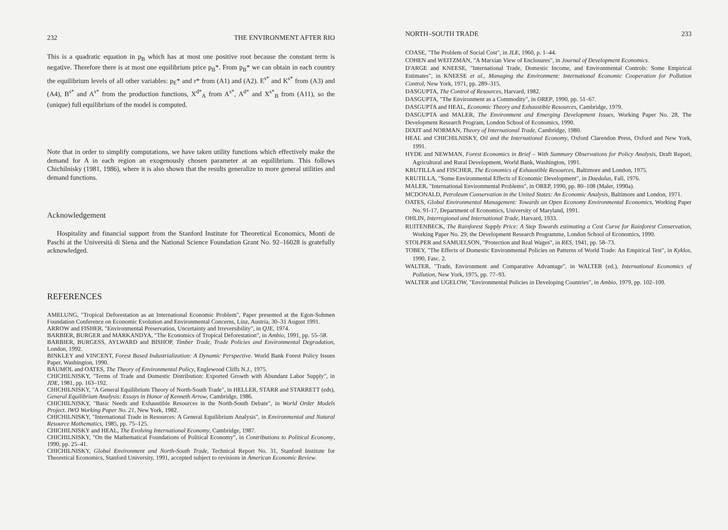232 THE ENVIRONMENT AFTER RIO
This is a quadratic equation in p<sub>B</sub> which has at most one positive root because the constant term is negative. Therefore there is at most one equilibrium price p<sub>B</sub>*. From p<sub>B</sub>* we can obtain in each country the equilibrium levels of all other variables: p<sub>E</sub>* and r* from (A1) and (A2). E<sup>s*</sup> and K<sup>s*</sup> from (A3) and (A4), B<sup>s*</sup> and A<sup>s*</sup> from the production functions, X<sup>d*</sup><sub>A</sub> from A<sup>s*</sup>, A<sup>d*</sup> and X<sup>s*</sup><sub>B</sub> from (A11), so the (unique) full equilibrium of the model is computed.
Note that in order to simplify computations, we have taken utility functions which effectively make the demand for A in each region an exogenously chosen parameter at an equilibrium. This follows Chichilnisky (1981, 1986), where it is also shown that the results generalize to more general utilities and demand functions.
Acknowledgement
Hospitality and financial support from the Stanford Institute for Theoretical Economics, Monti de Paschi at the Università di Siena and the National Science Foundation Grant No. 92–16028 is gratefully acknowledged.
REFERENCES
AMELUNG, "Tropical Deforestation as an International Economic Problem", Paper presented at the Egon-Sohmen Foundation Conference on Economic Evolution and Environmental Concerns, Linz, Austria, 30–31 August 1991.
ARROW and FISHER, "Environmental Preservation, Uncertainty and Irreversibility", in QJE, 1974.
BARBIER, BURGER and MARKANDYA, "The Economics of Tropical Deforestation", in Ambio, 1991, pp. 55–58.
BARBIER, BURGESS, AYLWARD and BISHOP, Timber Trade, Trade Policies and Environmental Degradation, London, 1992.
BINKLEY and VINCENT, Forest Based Industrialization: A Dynamic Perspective. World Bank Forest Policy Issues Paper, Washington, 1990.
BAUMOL and OATES, The Theory of Environmental Policy, Englewood Cliffs N.J., 1975.
CHICHILNISKY, "Terms of Trade and Domestic Distribution: Exported Growth with Abundant Labor Supply", in JDE, 1981, pp. 163–192.
CHICHILNISKY, "A General Equilibrium Theory of North-South Trade", in HELLER, STARR and STARRETT (eds), General Equilibrium Analysis: Essays in Honor of Kenneth Arrow, Cambridge, 1986.
CHICHILNISKY, "Basic Needs and Exhaustible Resources in the North-South Debate", in World Order Models Project. IWO Working Paper No. 21, New York, 1982.
CHICHILNISKY, "International Trade in Resources: A General Equilibrium Analysis", in Environmental and Natural Resource Mathematics, 1985, pp. 75–125.
CHICHILNISKY and HEAL, The Evolving International Economy, Cambridge, 1987.
CHICHILNISKY, "On the Mathematical Foundations of Political Economy", in Contributions to Political Economy, 1990, pp. 25–41.
CHICHILNISKY, Global Environment and North-South Trade, Technical Report No. 31, Stanford Institute for Theoretical Economics, Stanford University, 1991, accepted subject to revisions in American Economic Review.
NORTH–SOUTH TRADE 233
COASE, "The Problem of Social Cost", in JLE, 1960, p. 1–44.
COHEN and WEITZMAN, "A Marxian View of Enclosures", in Journal of Development Economics.
D'ARGE and KNEESE, "International Trade, Domestic Income, and Environmental Controls: Some Empirical Estimates", in KNEESE et al., Managing the Environment: International Economic Cooperation for Pollution Control, New York, 1971, pp. 289–315.
DASGUPTA, The Control of Resources, Harvard, 1982.
DASGUPTA, "The Environment as a Commodity", in OREP, 1990, pp. 51–67.
DASGUPTA and HEAL, Economic Theory and Exhaustible Resources, Cambridge, 1979.
DASGUPTA and MALER, The Environment and Emerging Development Issues, Working Paper No. 28, The Development Research Program, London School of Economics, 1990.
DIXIT and NORMAN, Theory of International Trade, Cambridge, 1980.
HEAL and CHICHILNISKY, Oil and the International Economy, Oxford Clarendon Press, Oxford and New York, 1991.
HYDE and NEWMAN, Forest Economics in Brief – With Summary Observations for Policy Analysis, Draft Report, Agricultural and Rural Development, World Bank, Washington, 1991.
KRUTILLA and FISCHER, The Economics of Exhaustible Resources, Baltimore and London, 1975.
KRUTILLA, "Some Environmental Effects of Economic Development", in Daedalus, Fall, 1976.
MALER, "International Environmental Problems", in OREP, 1990, pp. 80–108 (Maler, 1990a).
MCDONALD, Petroleum Conservation in the United States: An Economic Analysis, Baltimore and London, 1971.
OATES, Global Environmental Management: Towards an Open Economy Environmental Economics, Working Paper No. 91-17, Department of Economics, University of Maryland, 1991.
OHLIN, Interregional and International Trade, Harvard, 1933.
RUITENBECK, The Rainforest Supply Price: A Step Towards estimating a Cost Curve for Rainforest Conservation, Working Paper No. 29; the Development Research Programme, London School of Economics, 1990.
STOLPER and SAMUELSON, "Protection and Real Wages", in RES, 1941, pp. 58–73.
TOBEY, "The Effects of Domestic Environmental Policies on Patterns of World Trade: An Empirical Test", in Kyklos, 1990, Fasc. 2.
WALTER, "Trade, Environment and Comparative Advantage", in WALTER (ed.), International Economics of Pollution, New York, 1975, pp. 77–93.
WALTER and UGELOW, "Environmental Policies in Developing Countries", in Ambio, 1979, pp. 102–109.